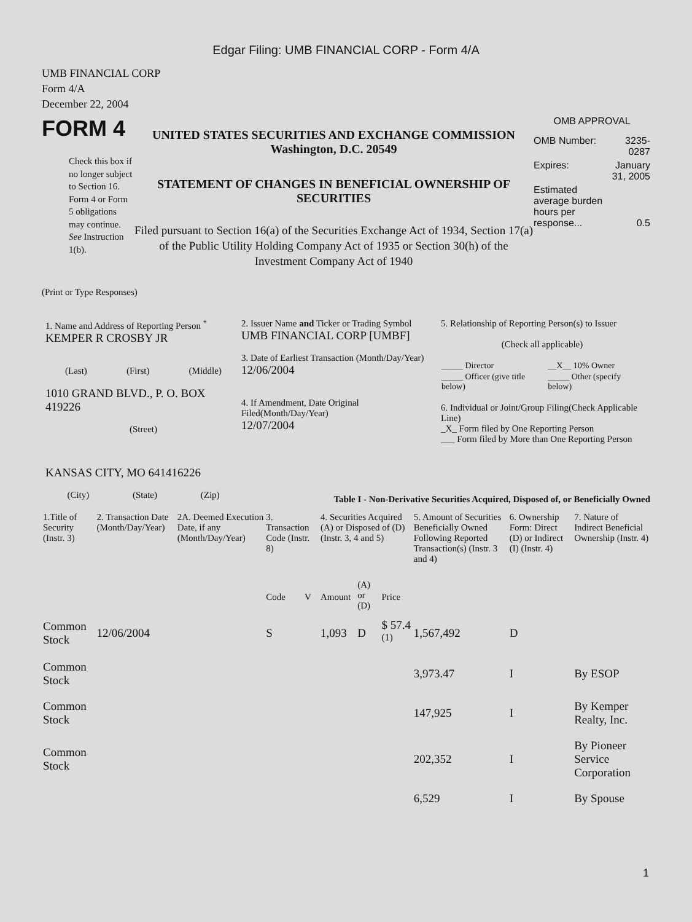Edgar Filing: UMB FINANCIAL CORP - Form 4/A
UMB FINANCIAL CORP
Form 4/A
December 22, 2004
FORM 4
Check this box if no longer subject to Section 16. Form 4 or Form 5 obligations may continue. See Instruction 1(b).
UNITED STATES SECURITIES AND EXCHANGE COMMISSION
Washington, D.C. 20549
STATEMENT OF CHANGES IN BENEFICIAL OWNERSHIP OF SECURITIES
Filed pursuant to Section 16(a) of the Securities Exchange Act of 1934, Section 17(a) of the Public Utility Holding Company Act of 1935 or Section 30(h) of the Investment Company Act of 1940
OMB APPROVAL
| OMB Number: | 3235-0287 |
| Expires: | January 31, 2005 |
| Estimated average burden hours per response... | 0.5 |
(Print or Type Responses)
1. Name and Address of Reporting Person <sup>*</sup>
KEMPER R CROSBY JR
(Last) (First) (Middle)
1010 GRAND BLVD., P. O. BOX 419226
(Street)
KANSAS CITY, MO 641416226
(City) (State) (Zip)
2. Issuer Name and Ticker or Trading Symbol
UMB FINANCIAL CORP [UMBF]
3. Date of Earliest Transaction (Month/Day/Year)
12/06/2004
4. If Amendment, Date Original Filed(Month/Day/Year)
12/07/2004
5. Relationship of Reporting Person(s) to Issuer
(Check all applicable)
| _____ Director | __X__ 10% Owner |
| _____ Officer (give title below) | _____ Other (specify below) |
6. Individual or Joint/Group Filing(Check Applicable Line)
_X_ Form filed by One Reporting Person
___ Form filed by More than One Reporting Person
Table I - Non-Derivative Securities Acquired, Disposed of, or Beneficially Owned
| 1.Title of Security (Instr. 3) | 2. Transaction Date (Month/Day/Year) | 2A. Deemed Execution Date, if any (Month/Day/Year) | 3. Transaction Code (Instr. 8) | | 4. Securities Acquired (A) or Disposed of (D) (Instr. 3, 4 and 5) | | | 5. Amount of Securities Beneficially Owned Following Reported Transaction(s) (Instr. 3 and 4) | 6. Ownership Form: Direct (D) or Indirect (I) (Instr. 4) | 7. Nature of Indirect Beneficial Ownership (Instr. 4) |
| --- | --- | --- | --- | --- | --- | --- | --- | --- | --- | --- |
| | | | Code | V | Amount | (A) or (D) | Price | | | |
| Common Stock | 12/06/2004 | | S | | 1,093 | D | $ 57.4 <sup>(1)</sup> | 1,567,492 | D | |
| Common Stock | | | | | | | | 3,973.47 | I | By ESOP |
| Common Stock | | | | | | | | 147,925 | I | By Kemper Realty, Inc. |
| Common Stock | | | | | | | | 202,352 | I | By Pioneer Service Corporation |
| | | | | | | | | 6,529 | I | By Spouse |
1